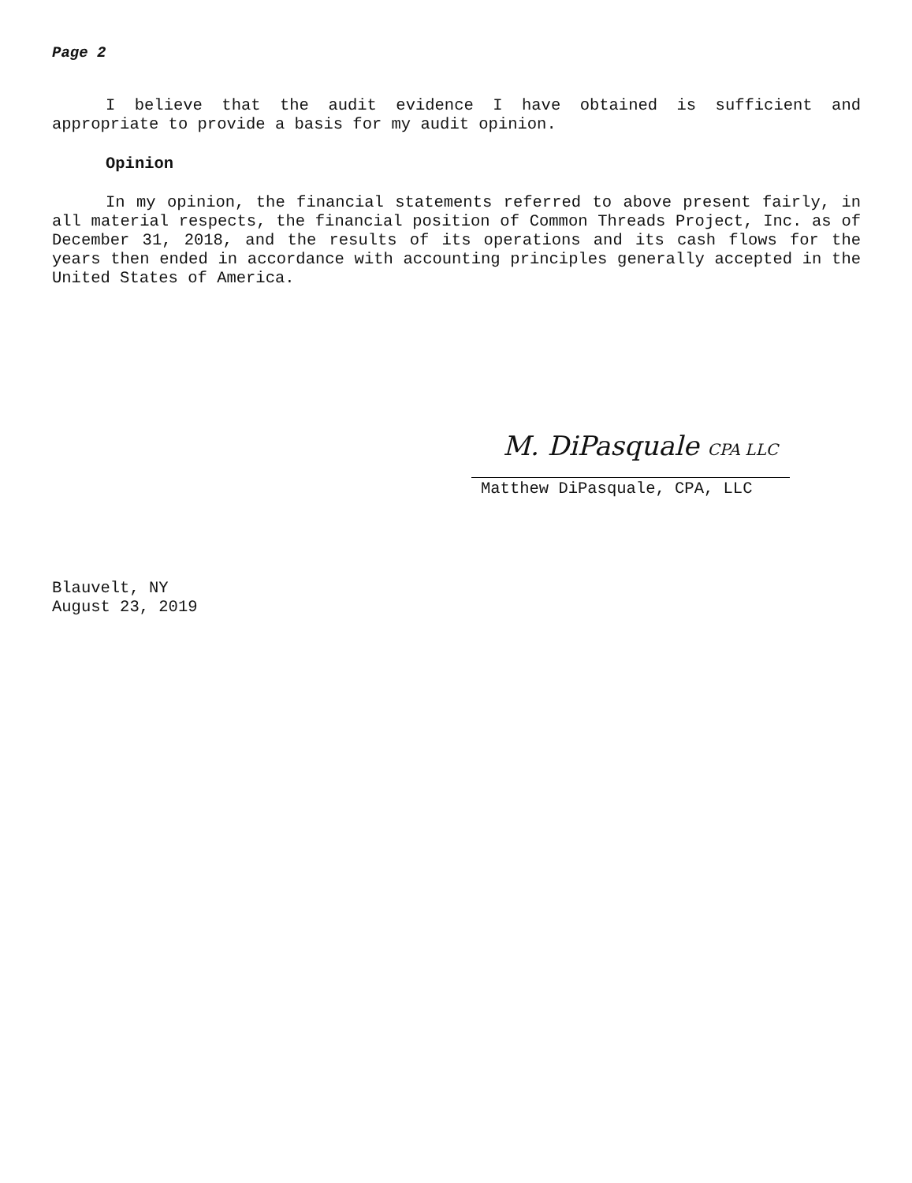Page 2
I believe that the audit evidence I have obtained is sufficient and appropriate to provide a basis for my audit opinion.
Opinion
In my opinion, the financial statements referred to above present fairly, in all material respects, the financial position of Common Threads Project, Inc. as of December 31, 2018, and the results of its operations and its cash flows for the years then ended in accordance with accounting principles generally accepted in the United States of America.
M. DiPasquale CPA LLC
Matthew DiPasquale, CPA, LLC
Blauvelt, NY
August 23, 2019